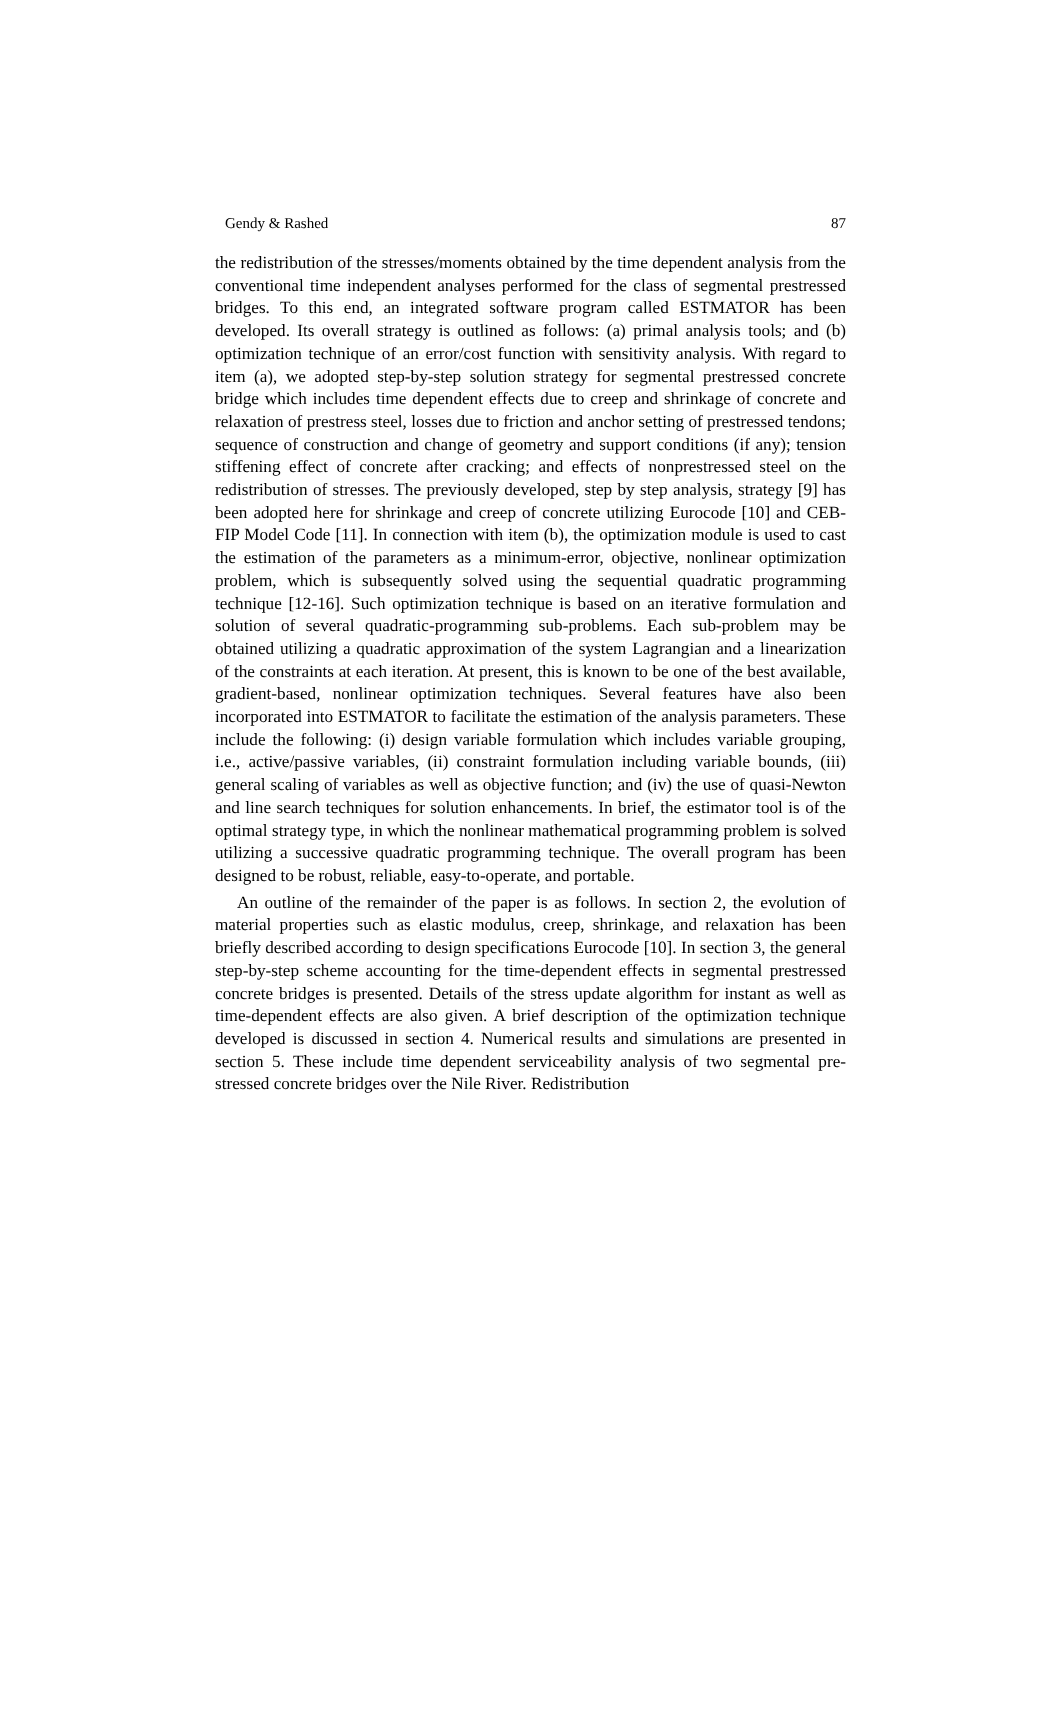Gendy & Rashed 87
the redistribution of the stresses/moments obtained by the time dependent analysis from the conventional time independent analyses performed for the class of segmental prestressed bridges. To this end, an integrated software program called ESTMATOR has been developed. Its overall strategy is outlined as follows: (a) primal analysis tools; and (b) optimization technique of an error/cost function with sensitivity analysis. With regard to item (a), we adopted step-by-step solution strategy for segmental prestressed concrete bridge which includes time dependent effects due to creep and shrinkage of concrete and relaxation of prestress steel, losses due to friction and anchor setting of prestressed tendons; sequence of construction and change of geometry and support conditions (if any); tension stiffening effect of concrete after cracking; and effects of nonprestressed steel on the redistribution of stresses. The previously developed, step by step analysis, strategy [9] has been adopted here for shrinkage and creep of concrete utilizing Eurocode [10] and CEB-FIP Model Code [11]. In connection with item (b), the optimization module is used to cast the estimation of the parameters as a minimum-error, objective, nonlinear optimization problem, which is subsequently solved using the sequential quadratic programming technique [12-16]. Such optimization technique is based on an iterative formulation and solution of several quadratic-programming sub-problems. Each sub-problem may be obtained utilizing a quadratic approximation of the system Lagrangian and a linearization of the constraints at each iteration. At present, this is known to be one of the best available, gradient-based, nonlinear optimization techniques. Several features have also been incorporated into ESTMATOR to facilitate the estimation of the analysis parameters. These include the following: (i) design variable formulation which includes variable grouping, i.e., active/passive variables, (ii) constraint formulation including variable bounds, (iii) general scaling of variables as well as objective function; and (iv) the use of quasi-Newton and line search techniques for solution enhancements. In brief, the estimator tool is of the optimal strategy type, in which the nonlinear mathematical programming problem is solved utilizing a successive quadratic programming technique. The overall program has been designed to be robust, reliable, easy-to-operate, and portable.
An outline of the remainder of the paper is as follows. In section 2, the evolution of material properties such as elastic modulus, creep, shrinkage, and relaxation has been briefly described according to design specifications Eurocode [10]. In section 3, the general step-by-step scheme accounting for the time-dependent effects in segmental prestressed concrete bridges is presented. Details of the stress update algorithm for instant as well as time-dependent effects are also given. A brief description of the optimization technique developed is discussed in section 4. Numerical results and simulations are presented in section 5. These include time dependent serviceability analysis of two segmental pre-stressed concrete bridges over the Nile River. Redistribution